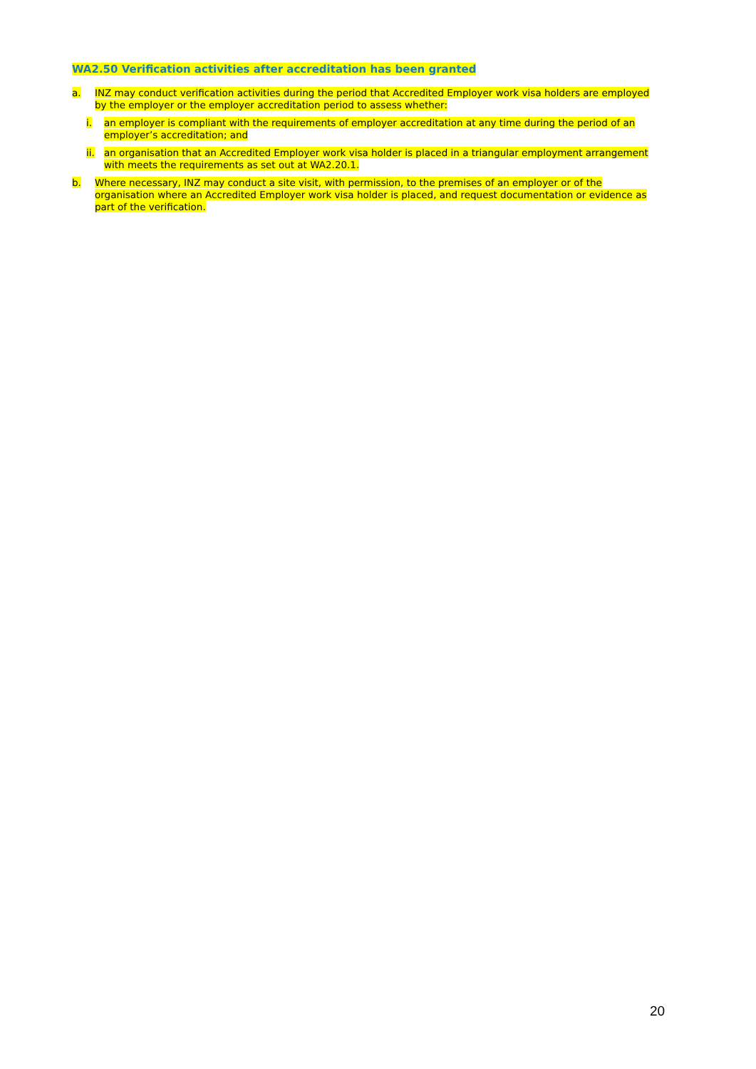WA2.50 Verification activities after accreditation has been granted
a. INZ may conduct verification activities during the period that Accredited Employer work visa holders are employed by the employer or the employer accreditation period to assess whether:
i. an employer is compliant with the requirements of employer accreditation at any time during the period of an employer’s accreditation; and
ii. an organisation that an Accredited Employer work visa holder is placed in a triangular employment arrangement with meets the requirements as set out at WA2.20.1.
b. Where necessary, INZ may conduct a site visit, with permission, to the premises of an employer or of the organisation where an Accredited Employer work visa holder is placed, and request documentation or evidence as part of the verification.
20